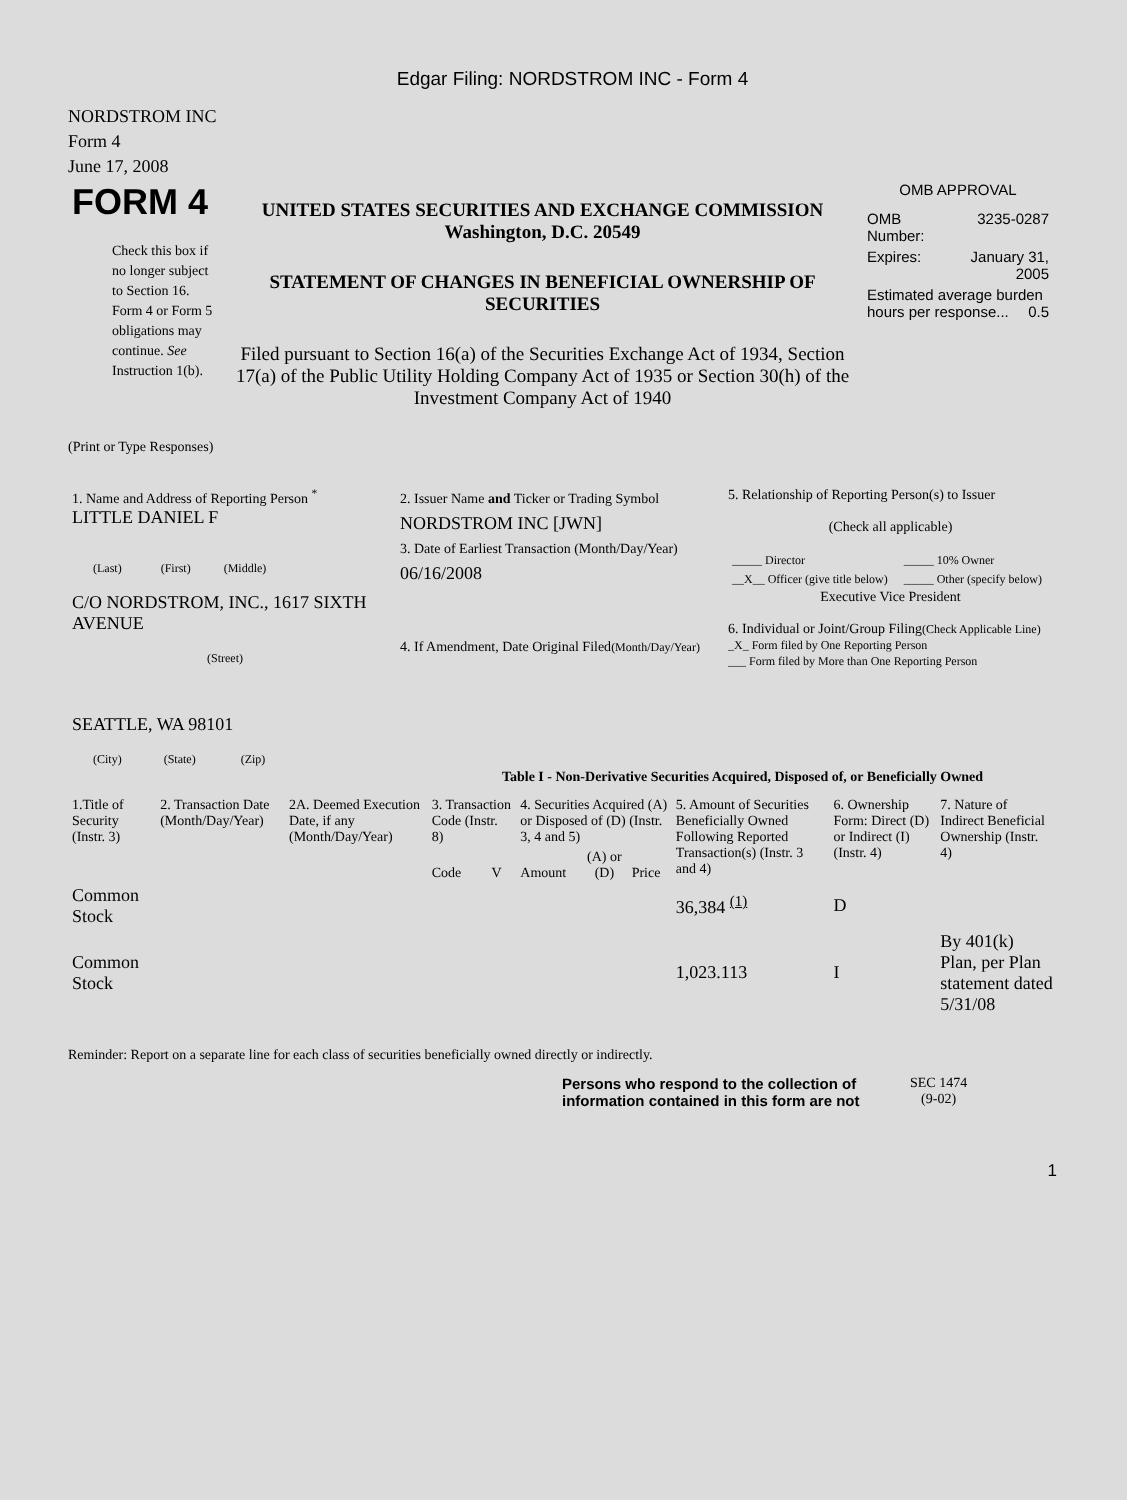Edgar Filing: NORDSTROM INC - Form 4
NORDSTROM INC
Form 4
June 17, 2008
| FORM 4 Check this box if no longer subject to Section 16. Form 4 or Form 5 obligations may continue. See Instruction 1(b). | UNITED STATES SECURITIES AND EXCHANGE COMMISSION Washington, D.C. 20549 STATEMENT OF CHANGES IN BENEFICIAL OWNERSHIP OF SECURITIES Filed pursuant to Section 16(a) of the Securities Exchange Act of 1934, Section 17(a) of the Public Utility Holding Company Act of 1935 or Section 30(h) of the Investment Company Act of 1940 | OMB APPROVAL / OMB Number: / 3235-0287 / / Expires: / January 31, 2005 / / Estimated average burden hours per response... 0.5 / / |
(Print or Type Responses)
| 1. Name and Address of Reporting Person <sup>*</sup> LITTLE DANIEL F (Last) (First) (Middle) C/O NORDSTROM, INC., 1617 SIXTH AVENUE (Street) SEATTLE, WA 98101 (City) (State) (Zip) | 2. Issuer Name and Ticker or Trading Symbol NORDSTROM INC [JWN] 3. Date of Earliest Transaction (Month/Day/Year) 06/16/2008 4. If Amendment, Date Original Filed (Month/Day/Year) | 5. Relationship of Reporting Person(s) to Issuer (Check all applicable) / _____ Director / _____ 10% Owner / / __X__ Officer (give title below) / _____ Other (specify below) / Executive Vice President 6. Individual or Joint/Group Filing (Check Applicable Line) _X_ Form filed by One Reporting Person ___ Form filed by More than One Reporting Person |
Table I - Non-Derivative Securities Acquired, Disposed of, or Beneficially Owned
| 1.Title of Security (Instr. 3) | 2. Transaction Date (Month/Day/Year) | 2A. Deemed Execution Date, if any (Month/Day/Year) | 3. Transaction Code (Instr. 8) | | 4. Securities Acquired (A) or Disposed of (D) (Instr. 3, 4 and 5) | | | 5. Amount of Securities Beneficially Owned Following Reported Transaction(s) (Instr. 3 and 4) | 6. Ownership Form: Direct (D) or Indirect (I) (Instr. 4) | 7. Nature of Indirect Beneficial Ownership (Instr. 4) |
| --- | --- | --- | --- | --- | --- | --- | --- | --- | --- | --- |
| | | | Code | V | Amount | (A) or (D) | Price | | | |
| Common Stock | | | | | | | | 36,384 <sup>(1)</sup> | D | |
| Common Stock | | | | | | | | 1,023.113 | I | By 401(k) Plan, per Plan statement dated 5/31/08 |
Reminder: Report on a separate line for each class of securities beneficially owned directly or indirectly.
| Persons who respond to the collection of information contained in this form are not | SEC 1474 (9-02) |
1